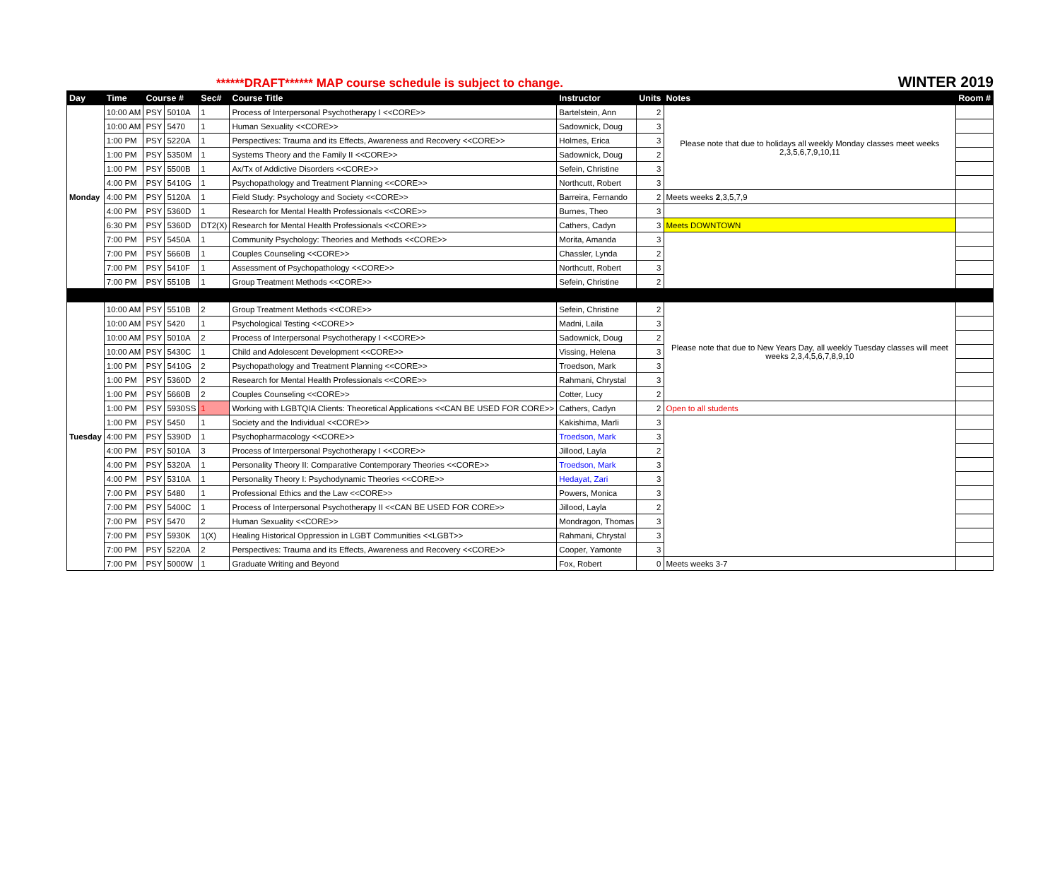******DRAFT****** MAP course schedule is subject to change. WINTER 2019
| Day | Time | Course # | | Sec# | Course Title | Instructor | Units | Notes | Room # |
| --- | --- | --- | --- | --- | --- | --- | --- | --- | --- |
| Monday | 10:00 AM | PSY | 5010A | 1 | Process of Interpersonal Psychotherapy I <<CORE>> | Bartelstein, Ann | 2 | Please note that due to holidays all weekly Monday classes meet weeks 2,3,5,6,7,9,10,11 | |
| | 10:00 AM | PSY | 5470 | 1 | Human Sexuality <<CORE>> | Sadownick, Doug | 3 | | |
| | 1:00 PM | PSY | 5220A | 1 | Perspectives: Trauma and its Effects, Awareness and Recovery <<CORE>> | Holmes, Erica | 3 | | |
| | 1:00 PM | PSY | 5350M | 1 | Systems Theory and the Family II <<CORE>> | Sadownick, Doug | 2 | | |
| | 1:00 PM | PSY | 5500B | 1 | Ax/Tx of Addictive Disorders <<CORE>> | Sefein, Christine | 3 | | |
| | 4:00 PM | PSY | 5410G | 1 | Psychopathology and Treatment Planning <<CORE>> | Northcutt, Robert | 3 | | |
| | 4:00 PM | PSY | 5120A | 1 | Field Study: Psychology and Society <<CORE>> | Barreira, Fernando | 2 | Meets weeks 2 ,3,5,7,9 | |
| | 4:00 PM | PSY | 5360D | 1 | Research for Mental Health Professionals <<CORE>> | Burnes, Theo | 3 | | |
| | 6:30 PM | PSY | 5360D | DT2(X) | Research for Mental Health Professionals <<CORE>> | Cathers, Cadyn | 3 | Meets DOWNTOWN | |
| | 7:00 PM | PSY | 5450A | 1 | Community Psychology: Theories and Methods <<CORE>> | Morita, Amanda | 3 | | |
| | 7:00 PM | PSY | 5660B | 1 | Couples Counseling <<CORE>> | Chassler, Lynda | 2 | | |
| | 7:00 PM | PSY | 5410F | 1 | Assessment of Psychopathology <<CORE>> | Northcutt, Robert | 3 | | |
| | 7:00 PM | PSY | 5510B | 1 | Group Treatment Methods <<CORE>> | Sefein, Christine | 2 | | |
| Tuesday | 10:00 AM | PSY | 5510B | 2 | Group Treatment Methods <<CORE>> | Sefein, Christine | 2 | Please note that due to New Years Day, all weekly Tuesday classes will meet weeks 2,3,4,5,6,7,8,9,10 | |
| | 10:00 AM | PSY | 5420 | 1 | Psychological Testing <<CORE>> | Madni, Laila | 3 | | |
| | 10:00 AM | PSY | 5010A | 2 | Process of Interpersonal Psychotherapy I <<CORE>> | Sadownick, Doug | 2 | | |
| | 10:00 AM | PSY | 5430C | 1 | Child and Adolescent Development <<CORE>> | Vissing, Helena | 3 | | |
| | 1:00 PM | PSY | 5410G | 2 | Psychopathology and Treatment Planning <<CORE>> | Troedson, Mark | 3 | | |
| | 1:00 PM | PSY | 5360D | 2 | Research for Mental Health Professionals <<CORE>> | Rahmani, Chrystal | 3 | | |
| | 1:00 PM | PSY | 5660B | 2 | Couples Counseling <<CORE>> | Cotter, Lucy | 2 | | |
| | 1:00 PM | PSY | 5930SS | 1 | Working with LGBTQIA Clients: Theoretical Applications <<CAN BE USED FOR CORE>> | Cathers, Cadyn | 2 | Open to all students | |
| | 1:00 PM | PSY | 5450 | 1 | Society and the Individual <<CORE>> | Kakishima, Marli | 3 | | |
| | 4:00 PM | PSY | 5390D | 1 | Psychopharmacology <<CORE>> | Troedson, Mark | 3 | | |
| | 4:00 PM | PSY | 5010A | 3 | Process of Interpersonal Psychotherapy I <<CORE>> | Jillood, Layla | 2 | | |
| | 4:00 PM | PSY | 5320A | 1 | Personality Theory II: Comparative Contemporary Theories <<CORE>> | Troedson, Mark | 3 | | |
| | 4:00 PM | PSY | 5310A | 1 | Personality Theory I: Psychodynamic Theories <<CORE>> | Hedayat, Zari | 3 | | |
| | 7:00 PM | PSY | 5480 | 1 | Professional Ethics and the Law <<CORE>> | Powers, Monica | 3 | | |
| | 7:00 PM | PSY | 5400C | 1 | Process of Interpersonal Psychotherapy II <<CAN BE USED FOR CORE>> | Jillood, Layla | 2 | | |
| | 7:00 PM | PSY | 5470 | 2 | Human Sexuality <<CORE>> | Mondragon, Thomas | 3 | | |
| | 7:00 PM | PSY | 5930K | 1(X) | Healing Historical Oppression in LGBT Communities <<LGBT>> | Rahmani, Chrystal | 3 | | |
| | 7:00 PM | PSY | 5220A | 2 | Perspectives: Trauma and its Effects, Awareness and Recovery <<CORE>> | Cooper, Yamonte | 3 | | |
| | 7:00 PM | PSY | 5000W | 1 | Graduate Writing and Beyond | Fox, Robert | 0 | Meets weeks 3-7 | |